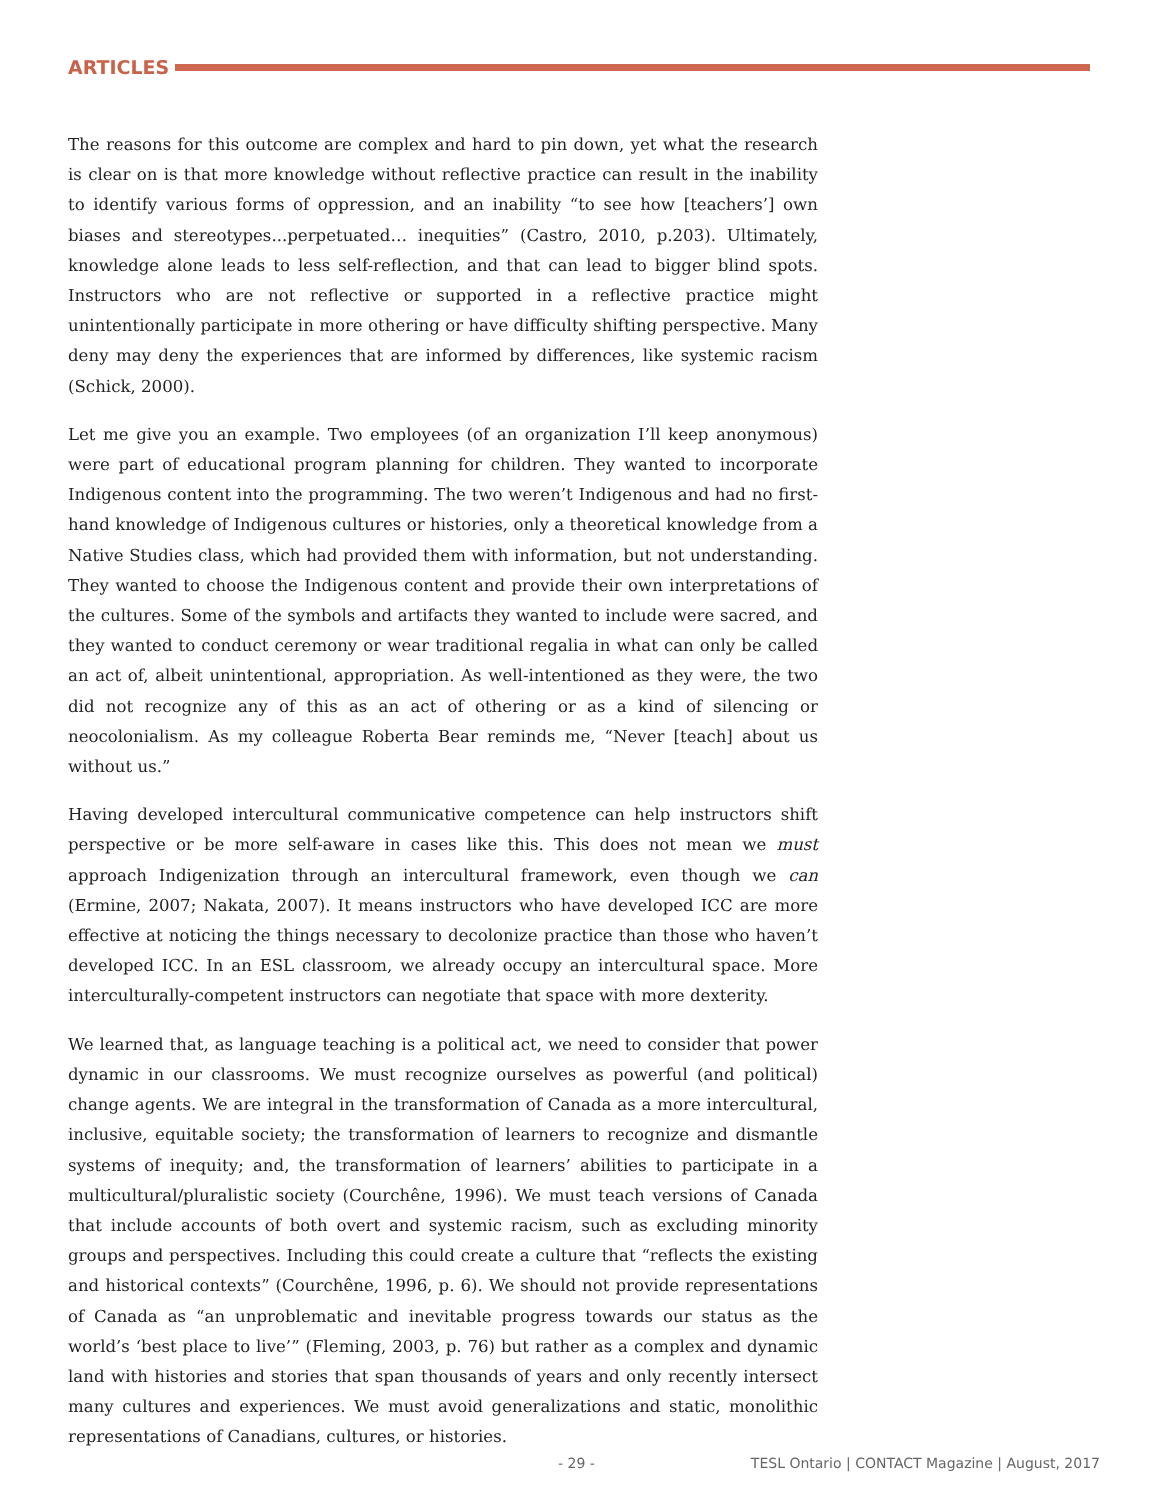ARTICLES
The reasons for this outcome are complex and hard to pin down, yet what the research is clear on is that more knowledge without reflective practice can result in the inability to identify various forms of oppression, and an inability “to see how [teachers’] own biases and stereotypes...perpetuated… inequities” (Castro, 2010, p.203). Ultimately, knowledge alone leads to less self-reflection, and that can lead to bigger blind spots. Instructors who are not reflective or supported in a reflective practice might unintentionally participate in more othering or have difficulty shifting perspective. Many deny may deny the experiences that are informed by differences, like systemic racism (Schick, 2000).
Let me give you an example. Two employees (of an organization I’ll keep anonymous) were part of educational program planning for children. They wanted to incorporate Indigenous content into the programming. The two weren’t Indigenous and had no first-hand knowledge of Indigenous cultures or histories, only a theoretical knowledge from a Native Studies class, which had provided them with information, but not understanding. They wanted to choose the Indigenous content and provide their own interpretations of the cultures. Some of the symbols and artifacts they wanted to include were sacred, and they wanted to conduct ceremony or wear traditional regalia in what can only be called an act of, albeit unintentional, appropriation. As well-intentioned as they were, the two did not recognize any of this as an act of othering or as a kind of silencing or neocolonialism. As my colleague Roberta Bear reminds me, “Never [teach] about us without us.”
Having developed intercultural communicative competence can help instructors shift perspective or be more self-aware in cases like this. This does not mean we must approach Indigenization through an intercultural framework, even though we can (Ermine, 2007; Nakata, 2007). It means instructors who have developed ICC are more effective at noticing the things necessary to decolonize practice than those who haven’t developed ICC. In an ESL classroom, we already occupy an intercultural space. More interculturally-competent instructors can negotiate that space with more dexterity.
We learned that, as language teaching is a political act, we need to consider that power dynamic in our classrooms. We must recognize ourselves as powerful (and political) change agents. We are integral in the transformation of Canada as a more intercultural, inclusive, equitable society; the transformation of learners to recognize and dismantle systems of inequity; and, the transformation of learners’ abilities to participate in a multicultural/pluralistic society (Courchêne, 1996). We must teach versions of Canada that include accounts of both overt and systemic racism, such as excluding minority groups and perspectives. Including this could create a culture that “reflects the existing and historical contexts” (Courchêne, 1996, p. 6). We should not provide representations of Canada as “an unproblematic and inevitable progress towards our status as the world’s ‘best place to live’” (Fleming, 2003, p. 76) but rather as a complex and dynamic land with histories and stories that span thousands of years and only recently intersect many cultures and experiences. We must avoid generalizations and static, monolithic representations of Canadians, cultures, or histories.
- 29 - TESL Ontario | CONTACT Magazine | August, 2017